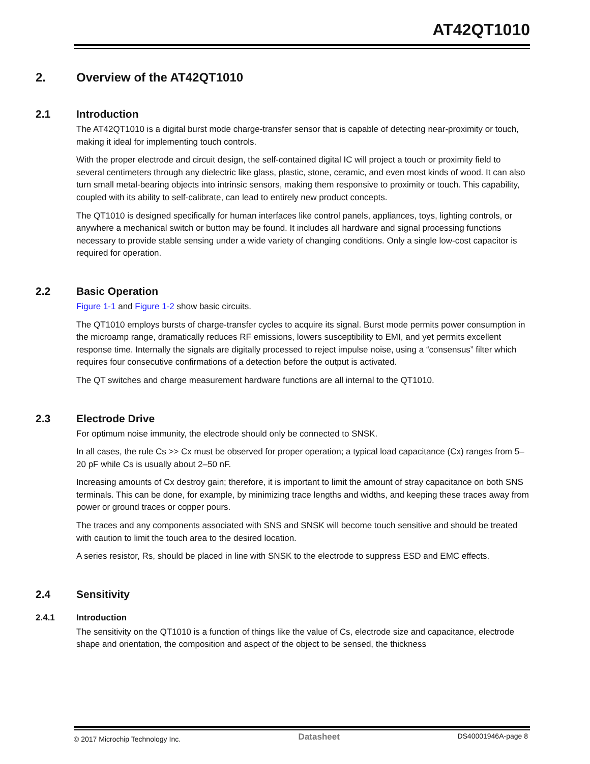AT42QT1010
2. Overview of the AT42QT1010
2.1 Introduction
The AT42QT1010 is a digital burst mode charge-transfer sensor that is capable of detecting near-proximity or touch, making it ideal for implementing touch controls.
With the proper electrode and circuit design, the self-contained digital IC will project a touch or proximity field to several centimeters through any dielectric like glass, plastic, stone, ceramic, and even most kinds of wood. It can also turn small metal-bearing objects into intrinsic sensors, making them responsive to proximity or touch. This capability, coupled with its ability to self-calibrate, can lead to entirely new product concepts.
The QT1010 is designed specifically for human interfaces like control panels, appliances, toys, lighting controls, or anywhere a mechanical switch or button may be found. It includes all hardware and signal processing functions necessary to provide stable sensing under a wide variety of changing conditions. Only a single low-cost capacitor is required for operation.
2.2 Basic Operation
Figure 1-1 and Figure 1-2 show basic circuits.
The QT1010 employs bursts of charge-transfer cycles to acquire its signal. Burst mode permits power consumption in the microamp range, dramatically reduces RF emissions, lowers susceptibility to EMI, and yet permits excellent response time. Internally the signals are digitally processed to reject impulse noise, using a “consensus” filter which requires four consecutive confirmations of a detection before the output is activated.
The QT switches and charge measurement hardware functions are all internal to the QT1010.
2.3 Electrode Drive
For optimum noise immunity, the electrode should only be connected to SNSK.
In all cases, the rule Cs >> Cx must be observed for proper operation; a typical load capacitance (Cx) ranges from 5–20 pF while Cs is usually about 2–50 nF.
Increasing amounts of Cx destroy gain; therefore, it is important to limit the amount of stray capacitance on both SNS terminals. This can be done, for example, by minimizing trace lengths and widths, and keeping these traces away from power or ground traces or copper pours.
The traces and any components associated with SNS and SNSK will become touch sensitive and should be treated with caution to limit the touch area to the desired location.
A series resistor, Rs, should be placed in line with SNSK to the electrode to suppress ESD and EMC effects.
2.4 Sensitivity
2.4.1 Introduction
The sensitivity on the QT1010 is a function of things like the value of Cs, electrode size and capacitance, electrode shape and orientation, the composition and aspect of the object to be sensed, the thickness
© 2017 Microchip Technology Inc. Datasheet DS40001946A-page 8